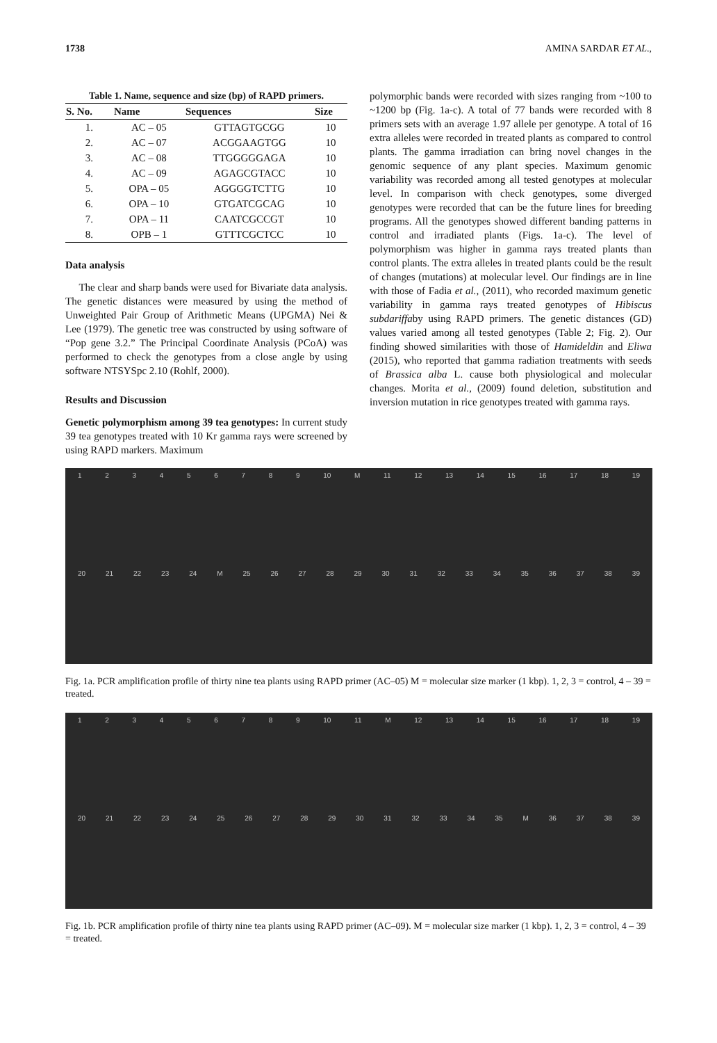1738 AMINA SARDAR ET AL.,
Table 1. Name, sequence and size (bp) of RAPD primers.
| S. No. | Name | Sequences | Size |
| --- | --- | --- | --- |
| 1. | AC – 05 | GTTAGTGCGG | 10 |
| 2. | AC – 07 | ACGGAAGTGG | 10 |
| 3. | AC – 08 | TTGGGGGAGA | 10 |
| 4. | AC – 09 | AGAGCGTACC | 10 |
| 5. | OPA – 05 | AGGGGTCTTG | 10 |
| 6. | OPA – 10 | GTGATCGCAG | 10 |
| 7. | OPA – 11 | CAATCGCCGT | 10 |
| 8. | OPB – 1 | GTTTCGCTCC | 10 |
Data analysis
The clear and sharp bands were used for Bivariate data analysis. The genetic distances were measured by using the method of Unweighted Pair Group of Arithmetic Means (UPGMA) Nei & Lee (1979). The genetic tree was constructed by using software of “Pop gene 3.2.” The Principal Coordinate Analysis (PCoA) was performed to check the genotypes from a close angle by using software NTSYSpc 2.10 (Rohlf, 2000).
Results and Discussion
Genetic polymorphism among 39 tea genotypes: In current study 39 tea genotypes treated with 10 Kr gamma rays were screened by using RAPD markers. Maximum
polymorphic bands were recorded with sizes ranging from ~100 to ~1200 bp (Fig. 1a-c). A total of 77 bands were recorded with 8 primers sets with an average 1.97 allele per genotype. A total of 16 extra alleles were recorded in treated plants as compared to control plants. The gamma irradiation can bring novel changes in the genomic sequence of any plant species. Maximum genomic variability was recorded among all tested genotypes at molecular level. In comparison with check genotypes, some diverged genotypes were recorded that can be the future lines for breeding programs. All the genotypes showed different banding patterns in control and irradiated plants (Figs. 1a-c). The level of polymorphism was higher in gamma rays treated plants than control plants. The extra alleles in treated plants could be the result of changes (mutations) at molecular level. Our findings are in line with those of Fadia et al., (2011), who recorded maximum genetic variability in gamma rays treated genotypes of Hibiscus subdariffaby using RAPD primers. The genetic distances (GD) values varied among all tested genotypes (Table 2; Fig. 2). Our finding showed similarities with those of Hamideldin and Eliwa (2015), who reported that gamma radiation treatments with seeds of Brassica alba L. cause both physiological and molecular changes. Morita et al., (2009) found deletion, substitution and inversion mutation in rice genotypes treated with gamma rays.
123456789 10 M 11 12 13 14 15 16 17 18 19
20 21 22 23 24 M 25 26 27 28 29 30 31 32 33 34 35 36 37 38 39
Fig. 1a. PCR amplification profile of thirty nine tea plants using RAPD primer (AC–05) M = molecular size marker (1 kbp). 1, 2, 3 = control, 4 – 39 = treated.
123456789 10 11 M 12 13 14 15 16 17 18 19
20 21 22 23 24 25 26 27 28 29 30 31 32 33 34 35 M 36 37 38 39
Fig. 1b. PCR amplification profile of thirty nine tea plants using RAPD primer (AC–09). M = molecular size marker (1 kbp). 1, 2, 3 = control, 4 – 39 = treated.